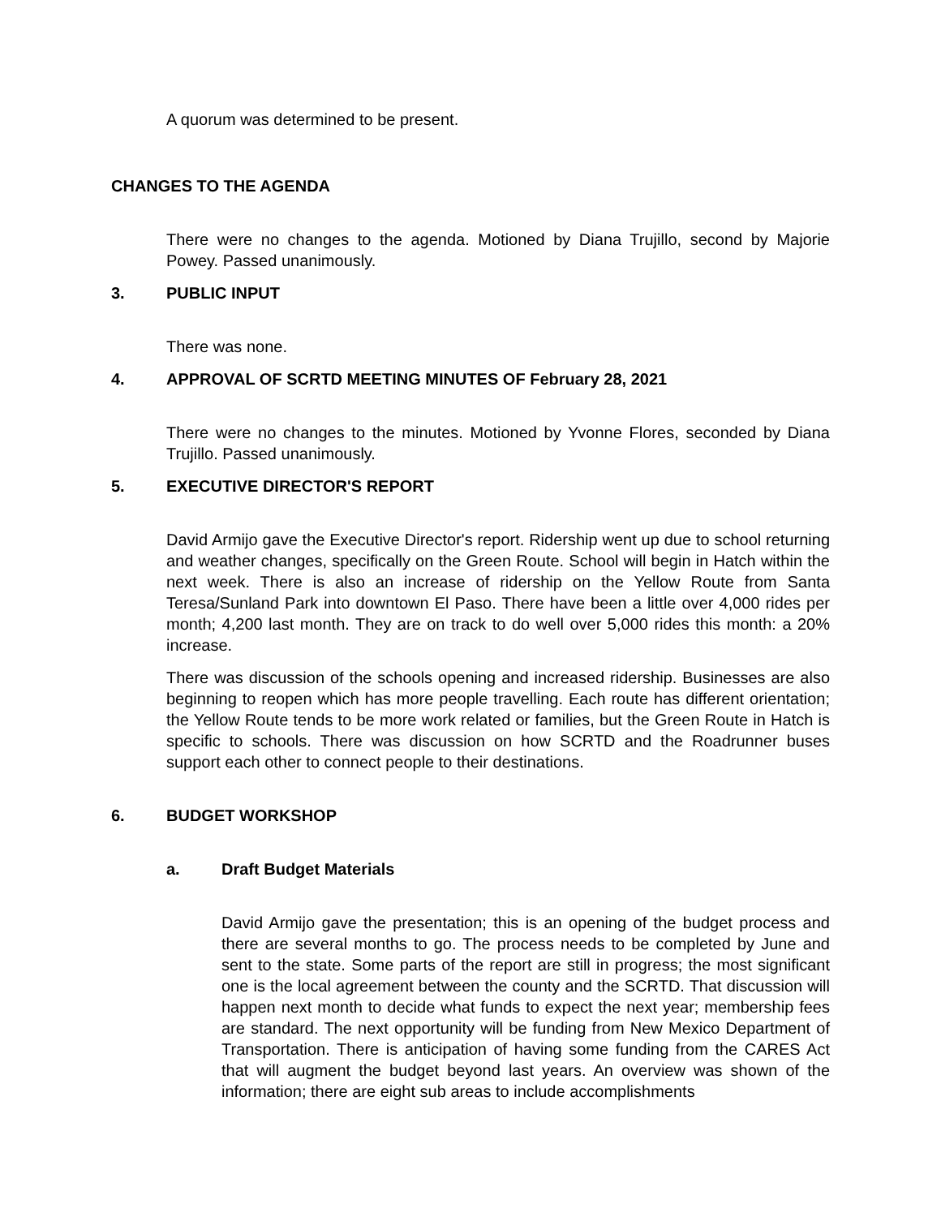A quorum was determined to be present.
CHANGES TO THE AGENDA
There were no changes to the agenda. Motioned by Diana Trujillo, second by Majorie Powey. Passed unanimously.
3. PUBLIC INPUT
There was none.
4. APPROVAL OF SCRTD MEETING MINUTES OF February 28, 2021
There were no changes to the minutes. Motioned by Yvonne Flores, seconded by Diana Trujillo. Passed unanimously.
5. EXECUTIVE DIRECTOR'S REPORT
David Armijo gave the Executive Director's report. Ridership went up due to school returning and weather changes, specifically on the Green Route. School will begin in Hatch within the next week. There is also an increase of ridership on the Yellow Route from Santa Teresa/Sunland Park into downtown El Paso. There have been a little over 4,000 rides per month; 4,200 last month. They are on track to do well over 5,000 rides this month: a 20% increase.
There was discussion of the schools opening and increased ridership. Businesses are also beginning to reopen which has more people travelling. Each route has different orientation; the Yellow Route tends to be more work related or families, but the Green Route in Hatch is specific to schools. There was discussion on how SCRTD and the Roadrunner buses support each other to connect people to their destinations.
6. BUDGET WORKSHOP
a. Draft Budget Materials
David Armijo gave the presentation; this is an opening of the budget process and there are several months to go. The process needs to be completed by June and sent to the state. Some parts of the report are still in progress; the most significant one is the local agreement between the county and the SCRTD. That discussion will happen next month to decide what funds to expect the next year; membership fees are standard. The next opportunity will be funding from New Mexico Department of Transportation. There is anticipation of having some funding from the CARES Act that will augment the budget beyond last years. An overview was shown of the information; there are eight sub areas to include accomplishments